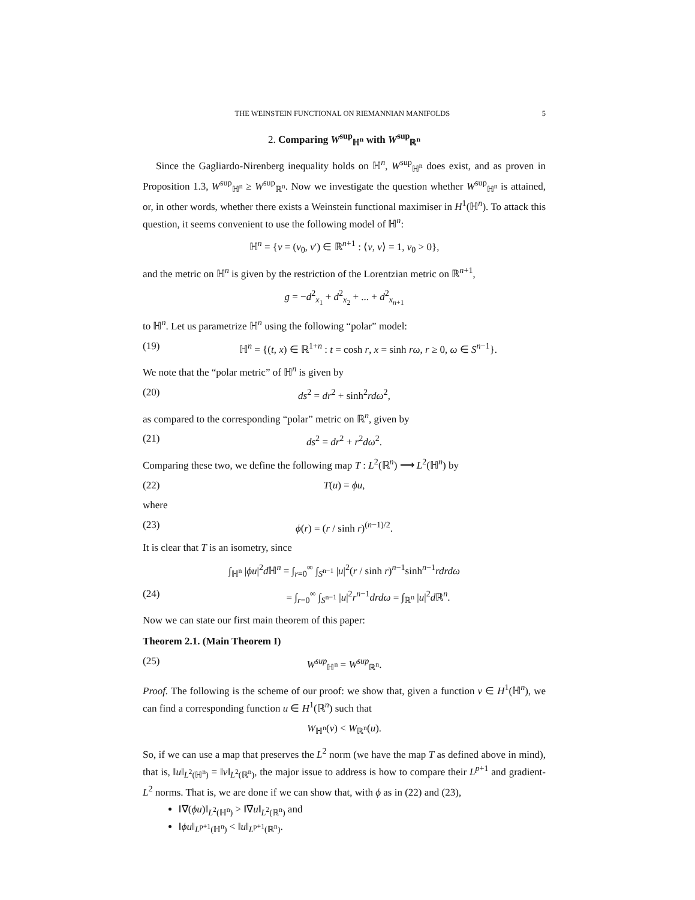THE WEINSTEIN FUNCTIONAL ON RIEMANNIAN MANIFOLDS 5
2. Comparing W<sup>sup</sup><sub>ℍ<sup>n</sup></sub> with W<sup>sup</sup><sub>ℝ<sup>n</sup></sub>
Since the Gagliardo-Nirenberg inequality holds on ℍ<sup>n</sup>, W<sup>sup</sup><sub>ℍ<sup>n</sup></sub> does exist, and as proven in Proposition 1.3, W<sup>sup</sup><sub>ℍ<sup>n</sup></sub> ≥ W<sup>sup</sup><sub>ℝ<sup>n</sup></sub>. Now we investigate the question whether W<sup>sup</sup><sub>ℍ<sup>n</sup></sub> is attained, or, in other words, whether there exists a Weinstein functional maximiser in H<sup>1</sup>(ℍ<sup>n</sup>). To attack this question, it seems convenient to use the following model of ℍ<sup>n</sup>:
ℍ<sup>n</sup> = {v = (v<sub>0</sub>, v′) ∈ ℝ<sup>n+1</sup> : ⟨v, v⟩ = 1, v<sub>0</sub> > 0},
and the metric on ℍ<sup>n</sup> is given by the restriction of the Lorentzian metric on ℝ<sup>n+1</sup>,
g = −d<sup>2</sup><sub>x<sub>1</sub></sub> + d<sup>2</sup><sub>x<sub>2</sub></sub> + ... + d<sup>2</sup><sub>x<sub>n+1</sub></sub>
to ℍ<sup>n</sup>. Let us parametrize ℍ<sup>n</sup> using the following “polar” model:
(19) ℍ<sup>n</sup> = {(t, x) ∈ ℝ<sup>1+n</sup> : t = cosh r, x = sinh rω, r ≥ 0, ω ∈ S<sup>n−1</sup>}.
We note that the “polar metric” of ℍ<sup>n</sup> is given by
(20) ds<sup>2</sup> = dr<sup>2</sup> + sinh<sup>2</sup>rdω<sup>2</sup>,
as compared to the corresponding “polar” metric on ℝ<sup>n</sup>, given by
(21) ds<sup>2</sup> = dr<sup>2</sup> + r<sup>2</sup>dω<sup>2</sup>.
Comparing these two, we define the following map T : L<sup>2</sup>(ℝ<sup>n</sup>) ⟶ L<sup>2</sup>(ℍ<sup>n</sup>) by
(22) T(u) = ϕu,
where
(23) ϕ(r) = (r / sinh r)<sup>(n−1)/2</sup>.
It is clear that T is an isometry, since
∫<sub>ℍ<sup>n</sup></sub> |ϕu|<sup>2</sup>d ℍ<sup>n</sup> = ∫<sub>r=0</sub><sup>∞</sup> ∫<sub>S<sup>n−1</sup></sub> |u|<sup>2</sup>(r / sinh r)<sup>n−1</sup>sinh<sup>n−1</sup>rdrdω
(24) = ∫<sub>r=0</sub><sup>∞</sup> ∫<sub>S<sup>n−1</sup></sub> |u|<sup>2</sup>r<sup>n−1</sup>drdω = ∫<sub>ℝ<sup>n</sup></sub> |u|<sup>2</sup>d ℝ<sup>n</sup>.
Now we can state our first main theorem of this paper:
Theorem 2.1. (Main Theorem I)
(25) W<sup>sup</sup><sub>ℍ<sup>n</sup></sub> = W<sup>sup</sup><sub>ℝ<sup>n</sup></sub>.
Proof. The following is the scheme of our proof: we show that, given a function v ∈ H<sup>1</sup>(ℍ<sup>n</sup>), we can find a corresponding function u ∈ H<sup>1</sup>(ℝ<sup>n</sup>) such that
W<sub>ℍ<sup>n</sup></sub>(v) < W<sub>ℝ<sup>n</sup></sub>(u).
So, if we can use a map that preserves the L<sup>2</sup> norm (we have the map T as defined above in mind), that is, ‖u‖<sub>L<sup>2</sup>(ℍ<sup>n</sup>)</sub> = ‖v‖<sub>L<sup>2</sup>(ℝ<sup>n</sup>)</sub>, the major issue to address is how to compare their L<sup>p+1</sup> and gradient-L<sup>2</sup> norms. That is, we are done if we can show that, with ϕ as in (22) and (23),
‖∇(ϕu)‖<sub>L<sup>2</sup>(ℍ<sup>n</sup>)</sub> > ‖∇u‖<sub>L<sup>2</sup>(ℝ<sup>n</sup>)</sub> and
‖ϕu‖<sub>L<sup>p+1</sup>(ℍ<sup>n</sup>)</sub> < ‖u‖<sub>L<sup>p+1</sup>(ℝ<sup>n</sup>)</sub>.